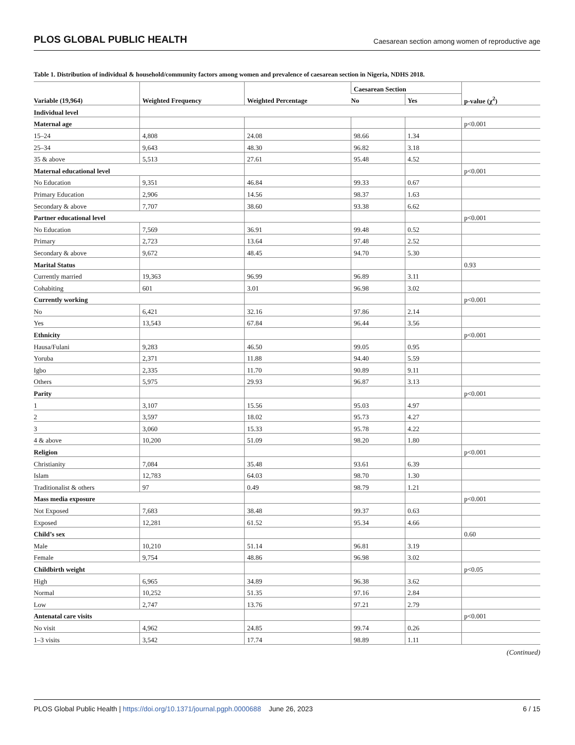PLOS GLOBAL PUBLIC HEALTH Caesarean section among women of reproductive age
Table 1. Distribution of individual & household/community factors among women and prevalence of caesarean section in Nigeria, NDHS 2018.
| Variable (19,964) | Weighted Frequency | Weighted Percentage | Caesarean Section | | p-value (χ<sup>2</sup>) |
| --- | --- | --- | --- | --- | --- |
| | | | No | Yes | |
| Individual level | | | | | |
| Maternal age | | | | | p<0.001 |
| 15–24 | 4,808 | 24.08 | 98.66 | 1.34 | |
| 25–34 | 9,643 | 48.30 | 96.82 | 3.18 | |
| 35 & above | 5,513 | 27.61 | 95.48 | 4.52 | |
| Maternal educational level | | | | | p<0.001 |
| No Education | 9,351 | 46.84 | 99.33 | 0.67 | |
| Primary Education | 2,906 | 14.56 | 98.37 | 1.63 | |
| Secondary & above | 7,707 | 38.60 | 93.38 | 6.62 | |
| Partner educational level | | | | | p<0.001 |
| No Education | 7,569 | 36.91 | 99.48 | 0.52 | |
| Primary | 2,723 | 13.64 | 97.48 | 2.52 | |
| Secondary & above | 9,672 | 48.45 | 94.70 | 5.30 | |
| Marital Status | | | | | 0.93 |
| Currently married | 19,363 | 96.99 | 96.89 | 3.11 | |
| Cohabiting | 601 | 3.01 | 96.98 | 3.02 | |
| Currently working | | | | | p<0.001 |
| No | 6,421 | 32.16 | 97.86 | 2.14 | |
| Yes | 13,543 | 67.84 | 96.44 | 3.56 | |
| Ethnicity | | | | | p<0.001 |
| Hausa/Fulani | 9,283 | 46.50 | 99.05 | 0.95 | |
| Yoruba | 2,371 | 11.88 | 94.40 | 5.59 | |
| Igbo | 2,335 | 11.70 | 90.89 | 9.11 | |
| Others | 5,975 | 29.93 | 96.87 | 3.13 | |
| Parity | | | | | p<0.001 |
| 1 | 3,107 | 15.56 | 95.03 | 4.97 | |
| 2 | 3,597 | 18.02 | 95.73 | 4.27 | |
| 3 | 3,060 | 15.33 | 95.78 | 4.22 | |
| 4 & above | 10,200 | 51.09 | 98.20 | 1.80 | |
| Religion | | | | | p<0.001 |
| Christianity | 7,084 | 35.48 | 93.61 | 6.39 | |
| Islam | 12,783 | 64.03 | 98.70 | 1.30 | |
| Traditionalist & others | 97 | 0.49 | 98.79 | 1.21 | |
| Mass media exposure | | | | | p<0.001 |
| Not Exposed | 7,683 | 38.48 | 99.37 | 0.63 | |
| Exposed | 12,281 | 61.52 | 95.34 | 4.66 | |
| Child’s sex | | | | | 0.60 |
| Male | 10,210 | 51.14 | 96.81 | 3.19 | |
| Female | 9,754 | 48.86 | 96.98 | 3.02 | |
| Childbirth weight | | | | | p<0.05 |
| High | 6,965 | 34.89 | 96.38 | 3.62 | |
| Normal | 10,252 | 51.35 | 97.16 | 2.84 | |
| Low | 2,747 | 13.76 | 97.21 | 2.79 | |
| Antenatal care visits | | | | | p<0.001 |
| No visit | 4,962 | 24.85 | 99.74 | 0.26 | |
| 1–3 visits | 3,542 | 17.74 | 98.89 | 1.11 | |
(Continued)
PLOS Global Public Health | https://doi.org/10.1371/journal.pgph.0000688 June 26, 2023 6 / 15